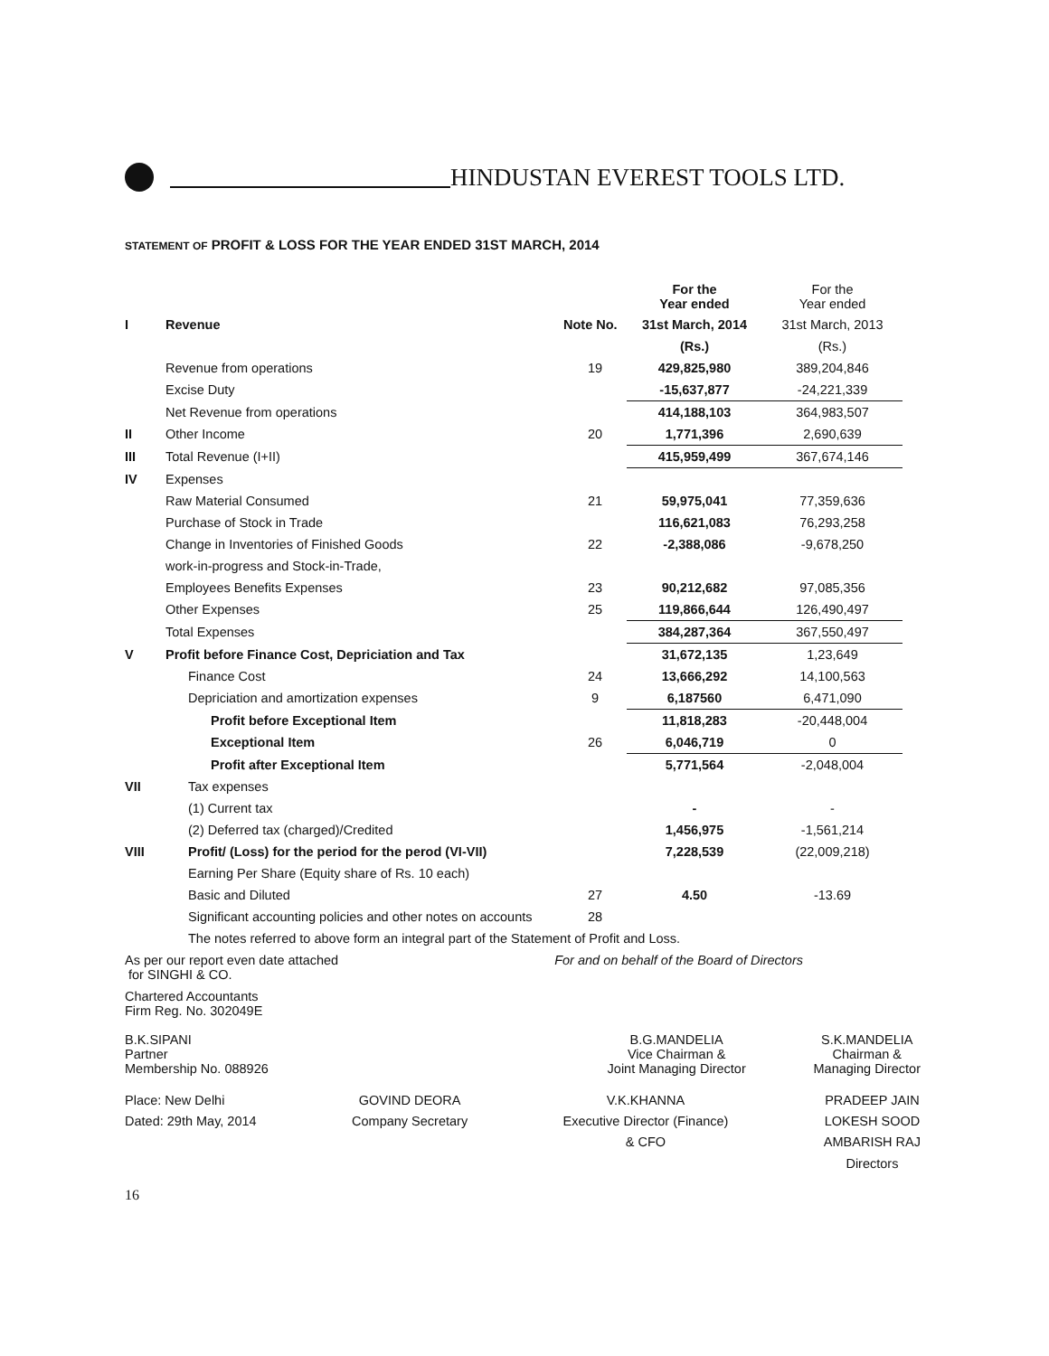HINDUSTAN EVEREST TOOLS LTD.
STATEMENT OF PROFIT & LOSS FOR THE YEAR ENDED 31ST MARCH, 2014
| | | | For the Year ended | For the Year ended |
| I | Revenue | Note No. | 31st March, 2014 | 31st March, 2013 |
| | | | (Rs.) | (Rs.) |
| | Revenue from operations | 19 | 429,825,980 | 389,204,846 |
| | Excise Duty | | -15,637,877 | -24,221,339 |
| | Net Revenue from operations | | 414,188,103 | 364,983,507 |
| II | Other Income | 20 | 1,771,396 | 2,690,639 |
| III | Total Revenue (I+II) | | 415,959,499 | 367,674,146 |
| IV | Expenses | | | |
| | Raw Material Consumed | 21 | 59,975,041 | 77,359,636 |
| | Purchase of Stock in Trade | | 116,621,083 | 76,293,258 |
| | Change in Inventories of Finished Goods | 22 | -2,388,086 | -9,678,250 |
| | work-in-progress and Stock-in-Trade, | | | |
| | Employees Benefits Expenses | 23 | 90,212,682 | 97,085,356 |
| | Other Expenses | 25 | 119,866,644 | 126,490,497 |
| | Total Expenses | | 384,287,364 | 367,550,497 |
| V | Profit before Finance Cost, Depriciation and Tax | | 31,672,135 | 1,23,649 |
| | Finance Cost | 24 | 13,666,292 | 14,100,563 |
| | Depriciation and amortization expenses | 9 | 6,187560 | 6,471,090 |
| | Profit before Exceptional Item | | 11,818,283 | -20,448,004 |
| | Exceptional Item | 26 | 6,046,719 | 0 |
| | Profit after Exceptional Item | | 5,771,564 | -2,048,004 |
| VII | Tax expenses | | | |
| | (1) Current tax | | - | - |
| | (2) Deferred tax (charged)/Credited | | 1,456,975 | -1,561,214 |
| VIII | Profit/ (Loss) for the period for the perod (VI-VII) | | 7,228,539 | (22,009,218) |
| | Earning Per Share (Equity share of Rs. 10 each) | | | |
| | Basic and Diluted | 27 | 4.50 | -13.69 |
| | Significant accounting policies and other notes on accounts | 28 | | |
| | The notes referred to above form an integral part of the Statement of Profit and Loss. | | | |
As per our report even date attached
for SINGHI & CO.
For and on behalf of the Board of Directors
Chartered Accountants
Firm Reg. No. 302049E
B.K.SIPANI
Partner
Membership No. 088926
B.G.MANDELIA
Vice Chairman &
Joint Managing Director
S.K.MANDELIA
Chairman &
Managing Director
Place: New Delhi
Dated: 29th May, 2014
GOVIND DEORA
Company Secretary
V.K.KHANNA
Executive Director (Finance)
& CFO
PRADEEP JAIN
LOKESH SOOD
AMBARISH RAJ
Directors
16